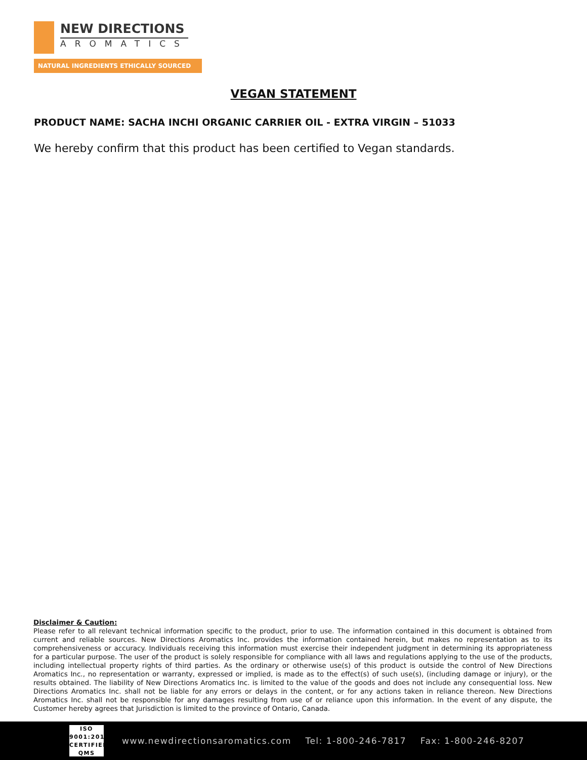NEW DIRECTIONS
AROMATICS
NATURAL INGREDIENTS ETHICALLY SOURCED
VEGAN STATEMENT
PRODUCT NAME: SACHA INCHI ORGANIC CARRIER OIL - EXTRA VIRGIN – 51033
We hereby confirm that this product has been certified to Vegan standards.
Disclaimer & Caution:
Please refer to all relevant technical information specific to the product, prior to use. The information contained in this document is obtained from current and reliable sources. New Directions Aromatics Inc. provides the information contained herein, but makes no representation as to its comprehensiveness or accuracy. Individuals receiving this information must exercise their independent judgment in determining its appropriateness for a particular purpose. The user of the product is solely responsible for compliance with all laws and regulations applying to the use of the products, including intellectual property rights of third parties. As the ordinary or otherwise use(s) of this product is outside the control of New Directions Aromatics Inc., no representation or warranty, expressed or implied, is made as to the effect(s) of such use(s), (including damage or injury), or the results obtained. The liability of New Directions Aromatics Inc. is limited to the value of the goods and does not include any consequential loss. New Directions Aromatics Inc. shall not be liable for any errors or delays in the content, or for any actions taken in reliance thereon. New Directions Aromatics Inc. shall not be responsible for any damages resulting from use of or reliance upon this information. In the event of any dispute, the Customer hereby agrees that Jurisdiction is limited to the province of Ontario, Canada.
ISO
9001:2015
CERTIFIED QMS
www.newdirectionsaromatics.com Tel: 1-800-246-7817 Fax: 1-800-246-8207